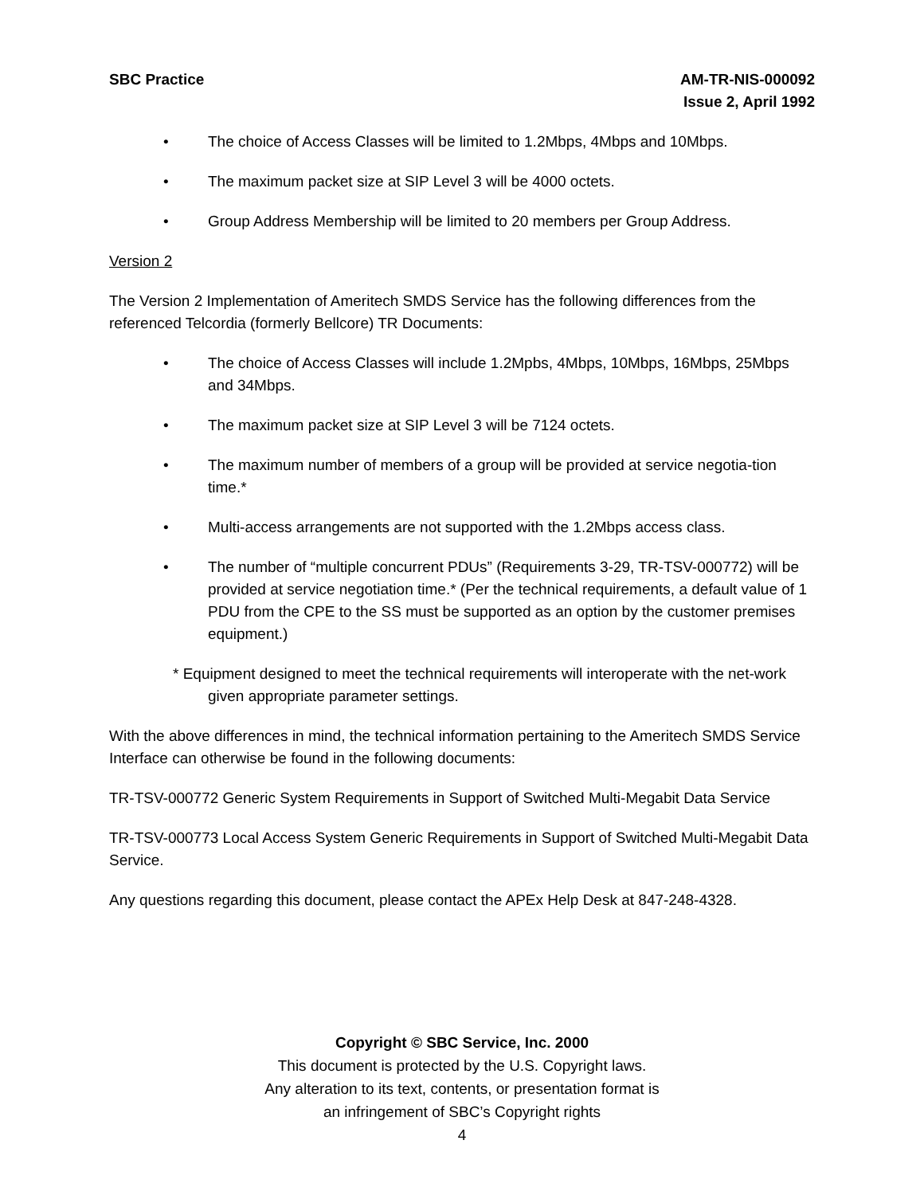SBC Practice AM-TR-NIS-000092
Issue 2, April 1992
• The choice of Access Classes will be limited to 1.2Mbps, 4Mbps and 10Mbps.
• The maximum packet size at SIP Level 3 will be 4000 octets.
• Group Address Membership will be limited to 20 members per Group Address.
Version 2
The Version 2 Implementation of Ameritech SMDS Service has the following differences from the referenced Telcordia (formerly Bellcore) TR Documents:
• The choice of Access Classes will include 1.2Mpbs, 4Mbps, 10Mbps, 16Mbps, 25Mbps and 34Mbps.
• The maximum packet size at SIP Level 3 will be 7124 octets.
• The maximum number of members of a group will be provided at service negotia-tion time.*
• Multi-access arrangements are not supported with the 1.2Mbps access class.
• The number of “multiple concurrent PDUs” (Requirements 3-29, TR-TSV-000772) will be provided at service negotiation time.* (Per the technical requirements, a default value of 1 PDU from the CPE to the SS must be supported as an option by the customer premises equipment.)
* Equipment designed to meet the technical requirements will interoperate with the net-work given appropriate parameter settings.
With the above differences in mind, the technical information pertaining to the Ameritech SMDS Service Interface can otherwise be found in the following documents:
TR-TSV-000772 Generic System Requirements in Support of Switched Multi-Megabit Data Service
TR-TSV-000773 Local Access System Generic Requirements in Support of Switched Multi-Megabit Data Service.
Any questions regarding this document, please contact the APEx Help Desk at 847-248-4328.
Copyright © SBC Service, Inc. 2000
This document is protected by the U.S. Copyright laws.
Any alteration to its text, contents, or presentation format is
an infringement of SBC’s Copyright rights
4